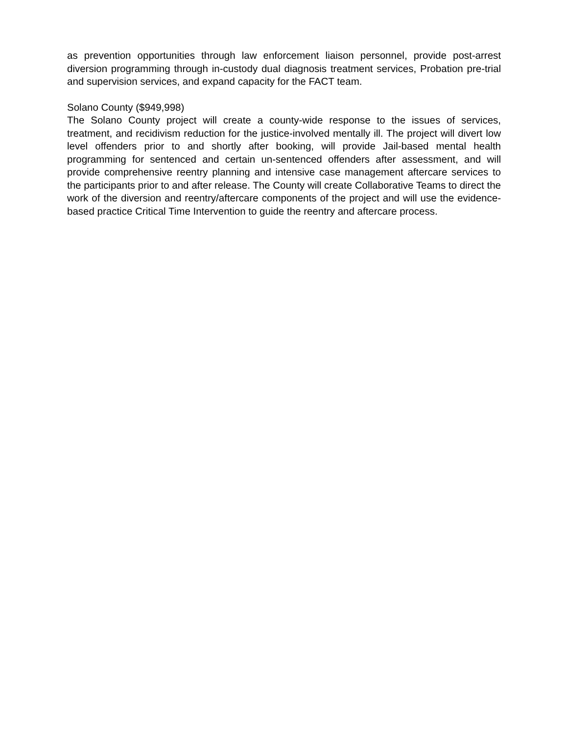as prevention opportunities through law enforcement liaison personnel, provide post-arrest diversion programming through in-custody dual diagnosis treatment services, Probation pre-trial and supervision services, and expand capacity for the FACT team.
Solano County ($949,998)
The Solano County project will create a county-wide response to the issues of services, treatment, and recidivism reduction for the justice-involved mentally ill. The project will divert low level offenders prior to and shortly after booking, will provide Jail-based mental health programming for sentenced and certain un-sentenced offenders after assessment, and will provide comprehensive reentry planning and intensive case management aftercare services to the participants prior to and after release. The County will create Collaborative Teams to direct the work of the diversion and reentry/aftercare components of the project and will use the evidence-based practice Critical Time Intervention to guide the reentry and aftercare process.